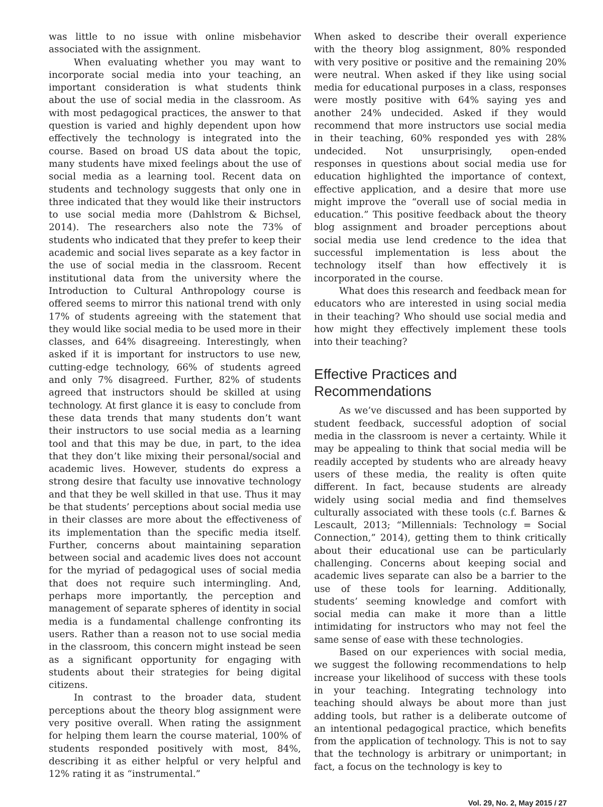was little to no issue with online misbehavior associated with the assignment.
When evaluating whether you may want to incorporate social media into your teaching, an important consideration is what students think about the use of social media in the classroom. As with most pedagogical practices, the answer to that question is varied and highly dependent upon how effectively the technology is integrated into the course. Based on broad US data about the topic, many students have mixed feelings about the use of social media as a learning tool. Recent data on students and technology suggests that only one in three indicated that they would like their instructors to use social media more (Dahlstrom & Bichsel, 2014). The researchers also note the 73% of students who indicated that they prefer to keep their academic and social lives separate as a key factor in the use of social media in the classroom. Recent institutional data from the university where the Introduction to Cultural Anthropology course is offered seems to mirror this national trend with only 17% of students agreeing with the statement that they would like social media to be used more in their classes, and 64% disagreeing. Interestingly, when asked if it is important for instructors to use new, cutting-edge technology, 66% of students agreed and only 7% disagreed. Further, 82% of students agreed that instructors should be skilled at using technology. At first glance it is easy to conclude from these data trends that many students don’t want their instructors to use social media as a learning tool and that this may be due, in part, to the idea that they don’t like mixing their personal/social and academic lives. However, students do express a strong desire that faculty use innovative technology and that they be well skilled in that use. Thus it may be that students’ perceptions about social media use in their classes are more about the effectiveness of its implementation than the specific media itself. Further, concerns about maintaining separation between social and academic lives does not account for the myriad of pedagogical uses of social media that does not require such intermingling. And, perhaps more importantly, the perception and management of separate spheres of identity in social media is a fundamental challenge confronting its users. Rather than a reason not to use social media in the classroom, this concern might instead be seen as a significant opportunity for engaging with students about their strategies for being digital citizens.
In contrast to the broader data, student perceptions about the theory blog assignment were very positive overall. When rating the assignment for helping them learn the course material, 100% of students responded positively with most, 84%, describing it as either helpful or very helpful and 12% rating it as “instrumental.”
When asked to describe their overall experience with the theory blog assignment, 80% responded with very positive or positive and the remaining 20% were neutral. When asked if they like using social media for educational purposes in a class, responses were mostly positive with 64% saying yes and another 24% undecided. Asked if they would recommend that more instructors use social media in their teaching, 60% responded yes with 28% undecided. Not unsurprisingly, open-ended responses in questions about social media use for education highlighted the importance of context, effective application, and a desire that more use might improve the “overall use of social media in education.” This positive feedback about the theory blog assignment and broader perceptions about social media use lend credence to the idea that successful implementation is less about the technology itself than how effectively it is incorporated in the course.
What does this research and feedback mean for educators who are interested in using social media in their teaching? Who should use social media and how might they effectively implement these tools into their teaching?
Effective Practices and Recommendations
As we’ve discussed and has been supported by student feedback, successful adoption of social media in the classroom is never a certainty. While it may be appealing to think that social media will be readily accepted by students who are already heavy users of these media, the reality is often quite different. In fact, because students are already widely using social media and find themselves culturally associated with these tools (c.f. Barnes & Lescault, 2013; “Millennials: Technology = Social Connection,” 2014), getting them to think critically about their educational use can be particularly challenging. Concerns about keeping social and academic lives separate can also be a barrier to the use of these tools for learning. Additionally, students’ seeming knowledge and comfort with social media can make it more than a little intimidating for instructors who may not feel the same sense of ease with these technologies.
Based on our experiences with social media, we suggest the following recommendations to help increase your likelihood of success with these tools in your teaching. Integrating technology into teaching should always be about more than just adding tools, but rather is a deliberate outcome of an intentional pedagogical practice, which benefits from the application of technology. This is not to say that the technology is arbitrary or unimportant; in fact, a focus on the technology is key to
Vol. 29, No. 2, May 2015 / 27